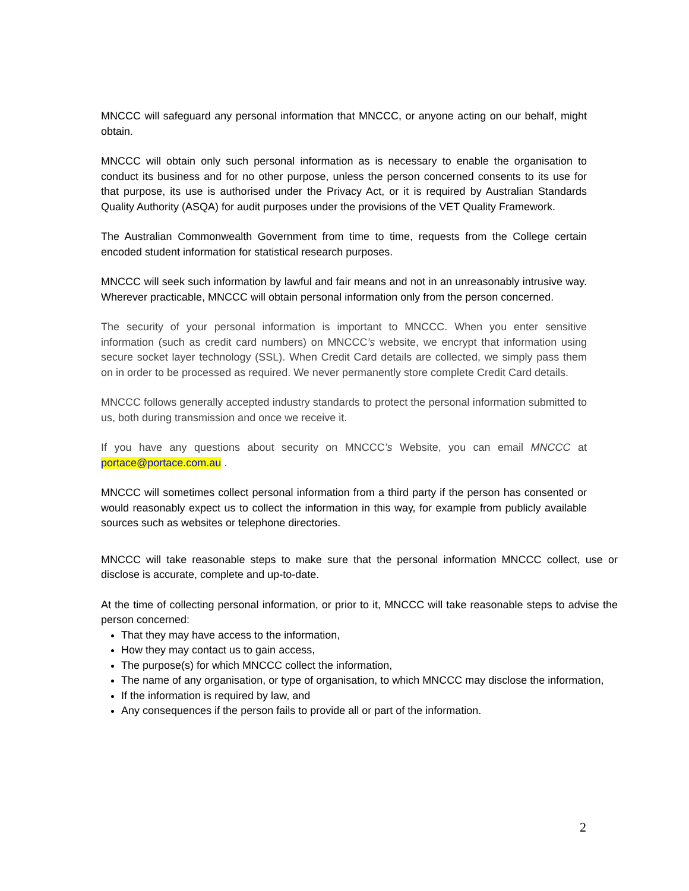MNCCC will safeguard any personal information that MNCCC, or anyone acting on our behalf, might obtain.
MNCCC will obtain only such personal information as is necessary to enable the organisation to conduct its business and for no other purpose, unless the person concerned consents to its use for that purpose, its use is authorised under the Privacy Act, or it is required by Australian Standards Quality Authority (ASQA) for audit purposes under the provisions of the VET Quality Framework.
The Australian Commonwealth Government from time to time, requests from the College certain encoded student information for statistical research purposes.
MNCCC will seek such information by lawful and fair means and not in an unreasonably intrusive way. Wherever practicable, MNCCC will obtain personal information only from the person concerned.
The security of your personal information is important to MNCCC. When you enter sensitive information (such as credit card numbers) on MNCCC’s website, we encrypt that information using secure socket layer technology (SSL). When Credit Card details are collected, we simply pass them on in order to be processed as required. We never permanently store complete Credit Card details.
MNCCC follows generally accepted industry standards to protect the personal information submitted to us, both during transmission and once we receive it.
If you have any questions about security on MNCCC’s Website, you can email MNCCC at portace@portace.com.au .
MNCCC will sometimes collect personal information from a third party if the person has consented or would reasonably expect us to collect the information in this way, for example from publicly available sources such as websites or telephone directories.
MNCCC will take reasonable steps to make sure that the personal information MNCCC collect, use or disclose is accurate, complete and up-to-date.
At the time of collecting personal information, or prior to it, MNCCC will take reasonable steps to advise the person concerned:
That they may have access to the information,
How they may contact us to gain access,
The purpose(s) for which MNCCC collect the information,
The name of any organisation, or type of organisation, to which MNCCC may disclose the information,
If the information is required by law, and
Any consequences if the person fails to provide all or part of the information.
2